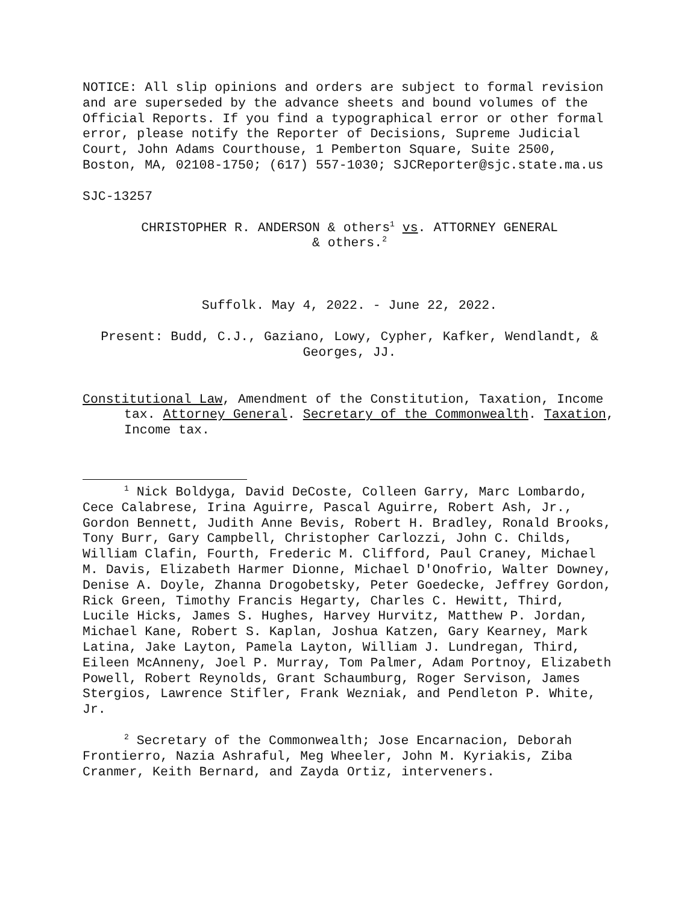NOTICE: All slip opinions and orders are subject to formal revision and are superseded by the advance sheets and bound volumes of the Official Reports. If you find a typographical error or other formal error, please notify the Reporter of Decisions, Supreme Judicial Court, John Adams Courthouse, 1 Pemberton Square, Suite 2500, Boston, MA, 02108-1750; (617) 557-1030; SJCReporter@sjc.state.ma.us
SJC-13257
CHRISTOPHER R. ANDERSON & others<sup>1</sup> vs. ATTORNEY GENERAL
& others.<sup>2</sup>
Suffolk. May 4, 2022. - June 22, 2022.
Present: Budd, C.J., Gaziano, Lowy, Cypher, Kafker, Wendlandt, & Georges, JJ.
Constitutional Law, Amendment of the Constitution, Taxation, Income tax. Attorney General. Secretary of the Commonwealth. Taxation, Income tax.
<sup>1</sup> Nick Boldyga, David DeCoste, Colleen Garry, Marc Lombardo, Cece Calabrese, Irina Aguirre, Pascal Aguirre, Robert Ash, Jr., Gordon Bennett, Judith Anne Bevis, Robert H. Bradley, Ronald Brooks, Tony Burr, Gary Campbell, Christopher Carlozzi, John C. Childs, William Clafin, Fourth, Frederic M. Clifford, Paul Craney, Michael M. Davis, Elizabeth Harmer Dionne, Michael D'Onofrio, Walter Downey, Denise A. Doyle, Zhanna Drogobetsky, Peter Goedecke, Jeffrey Gordon, Rick Green, Timothy Francis Hegarty, Charles C. Hewitt, Third, Lucile Hicks, James S. Hughes, Harvey Hurvitz, Matthew P. Jordan, Michael Kane, Robert S. Kaplan, Joshua Katzen, Gary Kearney, Mark Latina, Jake Layton, Pamela Layton, William J. Lundregan, Third, Eileen McAnneny, Joel P. Murray, Tom Palmer, Adam Portnoy, Elizabeth Powell, Robert Reynolds, Grant Schaumburg, Roger Servison, James Stergios, Lawrence Stifler, Frank Wezniak, and Pendleton P. White, Jr.
<sup>2</sup> Secretary of the Commonwealth; Jose Encarnacion, Deborah Frontierro, Nazia Ashraful, Meg Wheeler, John M. Kyriakis, Ziba Cranmer, Keith Bernard, and Zayda Ortiz, interveners.